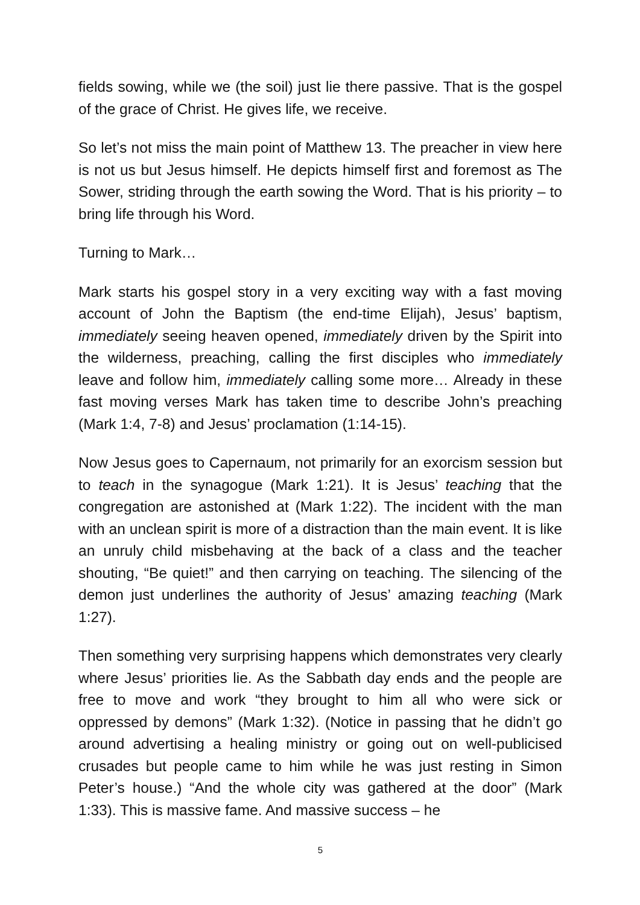fields sowing, while we (the soil) just lie there passive. That is the gospel of the grace of Christ. He gives life, we receive.
So let’s not miss the main point of Matthew 13. The preacher in view here is not us but Jesus himself. He depicts himself first and foremost as The Sower, striding through the earth sowing the Word. That is his priority – to bring life through his Word.
Turning to Mark…
Mark starts his gospel story in a very exciting way with a fast moving account of John the Baptism (the end-time Elijah), Jesus’ baptism, immediately seeing heaven opened, immediately driven by the Spirit into the wilderness, preaching, calling the first disciples who immediately leave and follow him, immediately calling some more… Already in these fast moving verses Mark has taken time to describe John’s preaching (Mark 1:4, 7-8) and Jesus’ proclamation (1:14-15).
Now Jesus goes to Capernaum, not primarily for an exorcism session but to teach in the synagogue (Mark 1:21). It is Jesus’ teaching that the congregation are astonished at (Mark 1:22). The incident with the man with an unclean spirit is more of a distraction than the main event. It is like an unruly child misbehaving at the back of a class and the teacher shouting, “Be quiet!” and then carrying on teaching. The silencing of the demon just underlines the authority of Jesus’ amazing teaching (Mark 1:27).
Then something very surprising happens which demonstrates very clearly where Jesus’ priorities lie. As the Sabbath day ends and the people are free to move and work “they brought to him all who were sick or oppressed by demons” (Mark 1:32). (Notice in passing that he didn’t go around advertising a healing ministry or going out on well-publicised crusades but people came to him while he was just resting in Simon Peter’s house.) “And the whole city was gathered at the door” (Mark 1:33). This is massive fame. And massive success – he
5